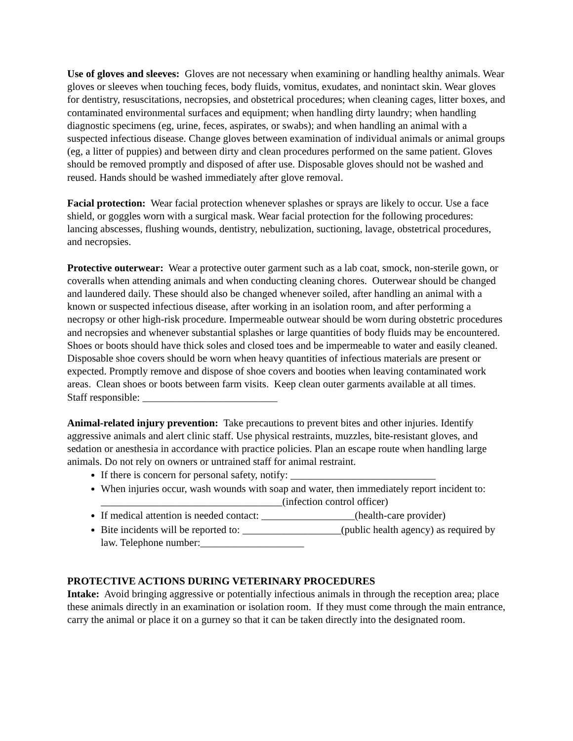Use of gloves and sleeves: Gloves are not necessary when examining or handling healthy animals. Wear gloves or sleeves when touching feces, body fluids, vomitus, exudates, and nonintact skin. Wear gloves for dentistry, resuscitations, necropsies, and obstetrical procedures; when cleaning cages, litter boxes, and contaminated environmental surfaces and equipment; when handling dirty laundry; when handling diagnostic specimens (eg, urine, feces, aspirates, or swabs); and when handling an animal with a suspected infectious disease. Change gloves between examination of individual animals or animal groups (eg, a litter of puppies) and between dirty and clean procedures performed on the same patient. Gloves should be removed promptly and disposed of after use. Disposable gloves should not be washed and reused. Hands should be washed immediately after glove removal.
Facial protection: Wear facial protection whenever splashes or sprays are likely to occur. Use a face shield, or goggles worn with a surgical mask. Wear facial protection for the following procedures: lancing abscesses, flushing wounds, dentistry, nebulization, suctioning, lavage, obstetrical procedures, and necropsies.
Protective outerwear: Wear a protective outer garment such as a lab coat, smock, non-sterile gown, or coveralls when attending animals and when conducting cleaning chores. Outerwear should be changed and laundered daily. These should also be changed whenever soiled, after handling an animal with a known or suspected infectious disease, after working in an isolation room, and after performing a necropsy or other high-risk procedure. Impermeable outwear should be worn during obstetric procedures and necropsies and whenever substantial splashes or large quantities of body fluids may be encountered. Shoes or boots should have thick soles and closed toes and be impermeable to water and easily cleaned. Disposable shoe covers should be worn when heavy quantities of infectious materials are present or expected. Promptly remove and dispose of shoe covers and booties when leaving contaminated work areas. Clean shoes or boots between farm visits. Keep clean outer garments available at all times.
Staff responsible: __________________________
Animal-related injury prevention: Take precautions to prevent bites and other injuries. Identify aggressive animals and alert clinic staff. Use physical restraints, muzzles, bite-resistant gloves, and sedation or anesthesia in accordance with practice policies. Plan an escape route when handling large animals. Do not rely on owners or untrained staff for animal restraint.
If there is concern for personal safety, notify: ____________________________
When injuries occur, wash wounds with soap and water, then immediately report incident to: ___________________________________(infection control officer)
If medical attention is needed contact: __________________(health-care provider)
Bite incidents will be reported to: ___________________(public health agency) as required by law. Telephone number:____________________
PROTECTIVE ACTIONS DURING VETERINARY PROCEDURES
Intake: Avoid bringing aggressive or potentially infectious animals in through the reception area; place these animals directly in an examination or isolation room. If they must come through the main entrance, carry the animal or place it on a gurney so that it can be taken directly into the designated room.